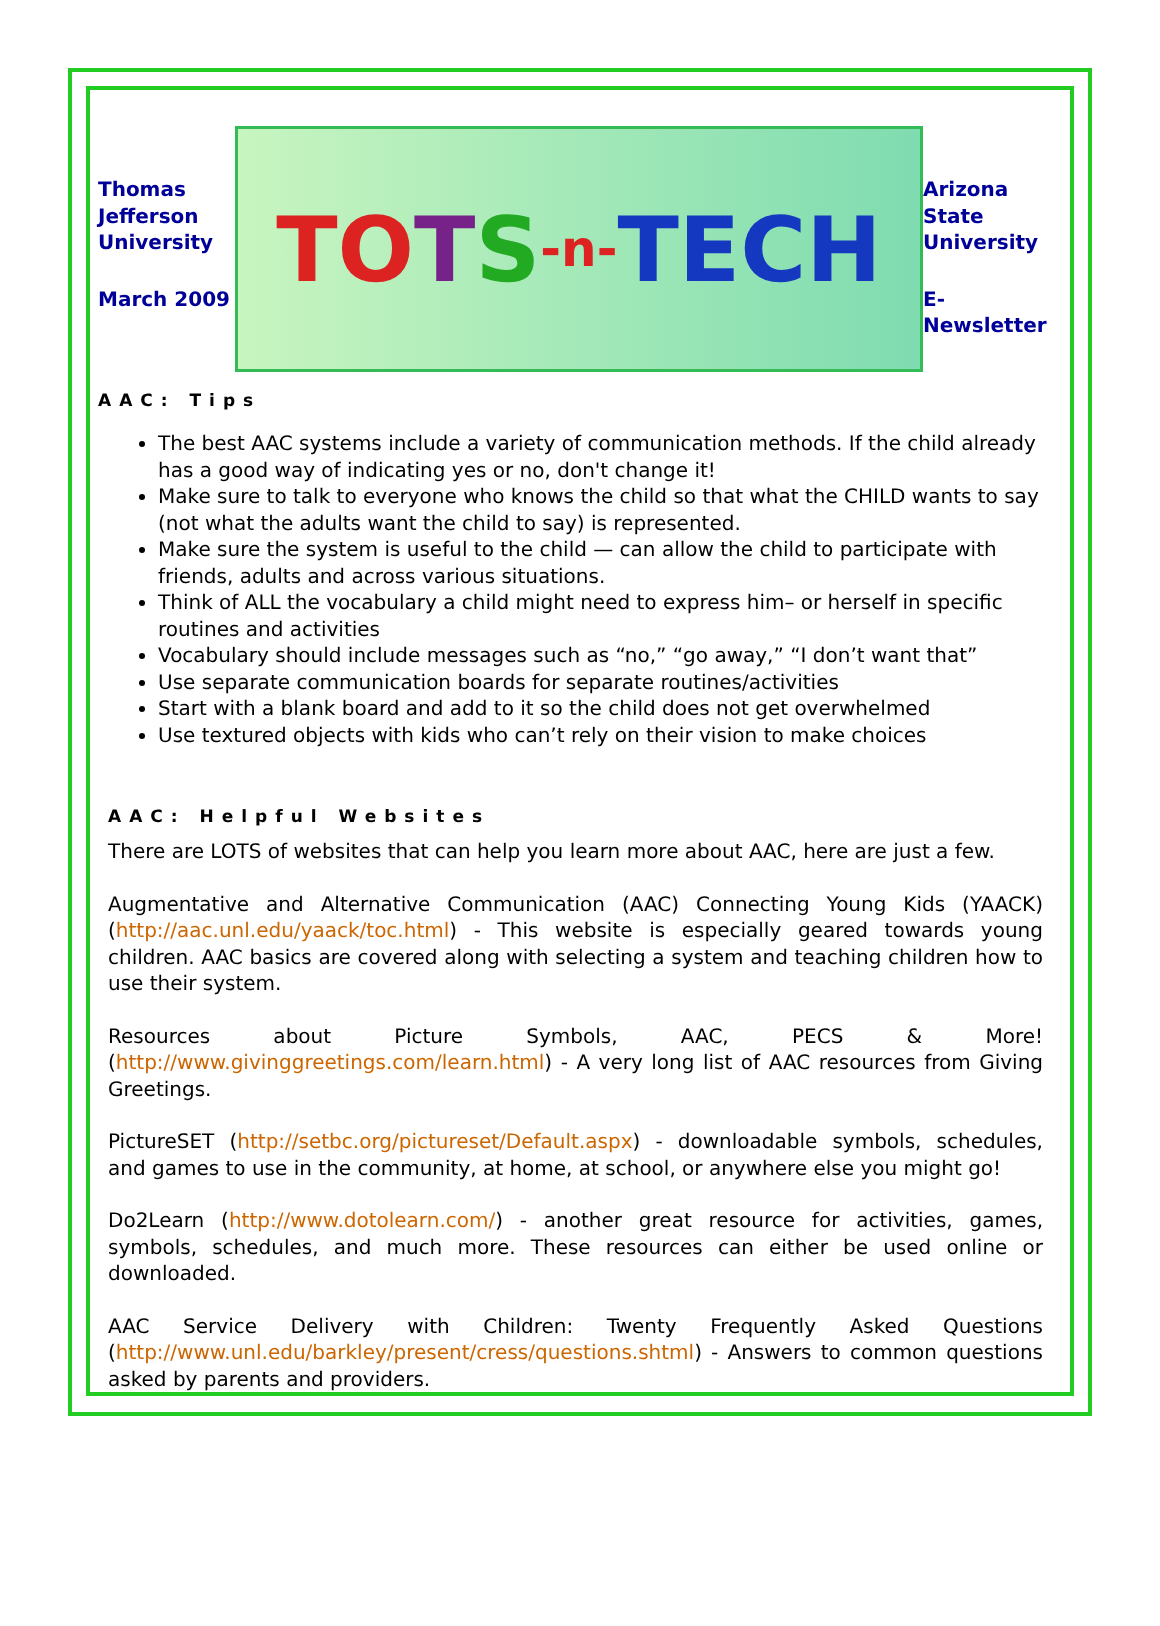Thomas Jefferson University
March 2009
TO T S -n- TECH
Arizona State University
E-Newsletter
AAC: Tips
The best AAC systems include a variety of communication methods. If the child already has a good way of indicating yes or no, don't change it!
Make sure to talk to everyone who knows the child so that what the CHILD wants to say (not what the adults want the child to say) is represented.
Make sure the system is useful to the child — can allow the child to participate with friends, adults and across various situations.
Think of ALL the vocabulary a child might need to express him– or herself in specific routines and activities
Vocabulary should include messages such as “no,” “go away,” “I don’t want that”
Use separate communication boards for separate routines/activities
Start with a blank board and add to it so the child does not get overwhelmed
Use textured objects with kids who can’t rely on their vision to make choices
AAC: Helpful Websites
There are LOTS of websites that can help you learn more about AAC, here are just a few.
Augmentative and Alternative Communication (AAC) Connecting Young Kids (YAACK) (http://aac.unl.edu/yaack/toc.html) - This website is especially geared towards young children. AAC basics are covered along with selecting a system and teaching children how to use their system.
Resources about Picture Symbols, AAC, PECS & More! (http://www.givinggreetings.com/learn.html) - A very long list of AAC resources from Giving Greetings.
PictureSET (http://setbc.org/pictureset/Default.aspx) - downloadable symbols, schedules, and games to use in the community, at home, at school, or anywhere else you might go!
Do2Learn (http://www.dotolearn.com/) - another great resource for activities, games, symbols, schedules, and much more. These resources can either be used online or downloaded.
AAC Service Delivery with Children: Twenty Frequently Asked Questions (http://www.unl.edu/barkley/present/cress/questions.shtml) - Answers to common questions asked by parents and providers.